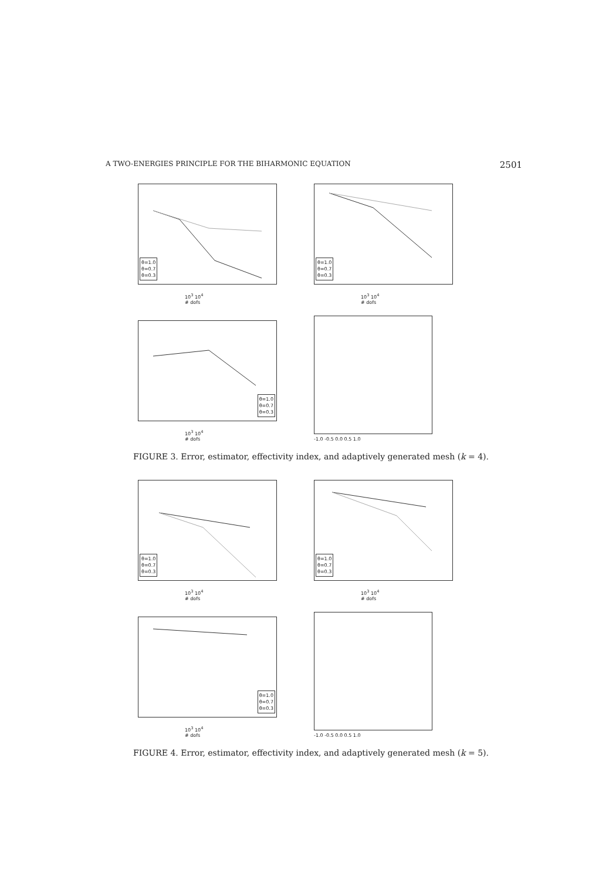A TWO-ENERGIES PRINCIPLE FOR THE BIHARMONIC EQUATION 2501
θ=1.0
θ=0.7
θ=0.3
10<sup>3</sup> 10<sup>4</sup>
# dofs
θ=1.0
θ=0.7
θ=0.3
10<sup>3</sup> 10<sup>4</sup>
# dofs
θ=1.0
θ=0.7
θ=0.3
10<sup>3</sup> 10<sup>4</sup>
# dofs
-1.0 -0.5 0.0 0.5 1.0
FIGURE 3. Error, estimator, effectivity index, and adaptively generated mesh (k = 4).
θ=1.0
θ=0.7
θ=0.3
10<sup>3</sup> 10<sup>4</sup>
# dofs
θ=1.0
θ=0.7
θ=0.3
10<sup>3</sup> 10<sup>4</sup>
# dofs
θ=1.0
θ=0.7
θ=0.3
10<sup>3</sup> 10<sup>4</sup>
# dofs
-1.0 -0.5 0.0 0.5 1.0
FIGURE 4. Error, estimator, effectivity index, and adaptively generated mesh (k = 5).